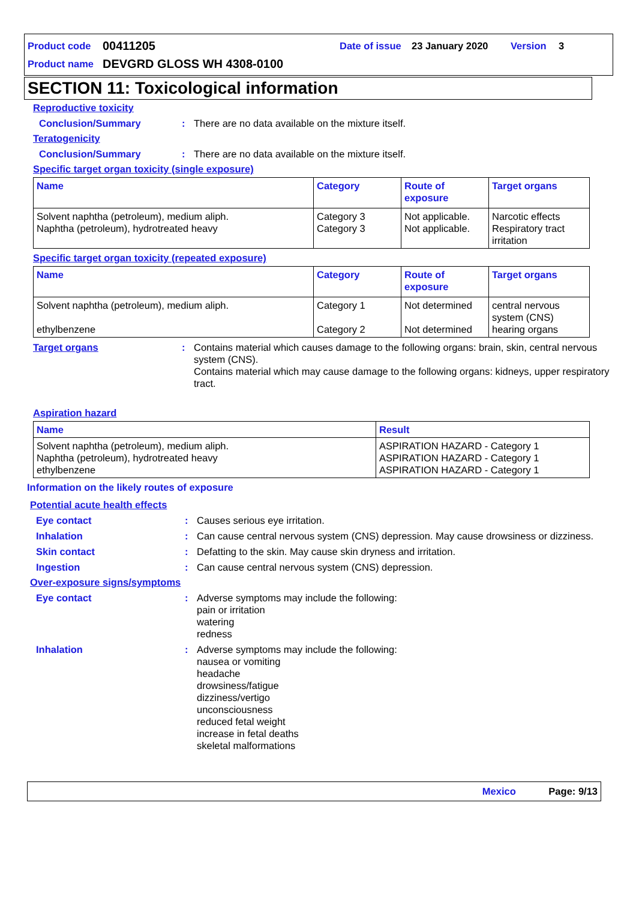Product code 00411205 Date of issue 23 January 2020 Version 3
Product name DEVGRD GLOSS WH 4308-0100
SECTION 11: Toxicological information
Reproductive toxicity
Conclusion/Summary: There are no data available on the mixture itself.
Teratogenicity
Conclusion/Summary: There are no data available on the mixture itself.
Specific target organ toxicity (single exposure)
| Name | Category | Route of exposure | Target organs |
| --- | --- | --- | --- |
| Solvent naphtha (petroleum), medium aliph. Naphtha (petroleum), hydrotreated heavy | Category 3 Category 3 | Not applicable. Not applicable. | Narcotic effects Respiratory tract irritation |
Specific target organ toxicity (repeated exposure)
| Name | Category | Route of exposure | Target organs |
| --- | --- | --- | --- |
| Solvent naphtha (petroleum), medium aliph. ethylbenzene | Category 1 Category 2 | Not determined Not determined | central nervous system (CNS) hearing organs |
Target organs: Contains material which causes damage to the following organs: brain, skin, central nervous system (CNS).
Contains material which may cause damage to the following organs: kidneys, upper respiratory tract.
Aspiration hazard
| Name | Result |
| --- | --- |
| Solvent naphtha (petroleum), medium aliph. Naphtha (petroleum), hydrotreated heavy ethylbenzene | ASPIRATION HAZARD - Category 1 ASPIRATION HAZARD - Category 1 ASPIRATION HAZARD - Category 1 |
Information on the likely routes of exposure
Potential acute health effects
Eye contact: Causes serious eye irritation.
Inhalation: Can cause central nervous system (CNS) depression. May cause drowsiness or dizziness.
Skin contact: Defatting to the skin. May cause skin dryness and irritation.
Ingestion: Can cause central nervous system (CNS) depression.
Over-exposure signs/symptoms
Eye contact: Adverse symptoms may include the following:
pain or irritation
watering
redness
Inhalation: Adverse symptoms may include the following:
nausea or vomiting
headache
drowsiness/fatigue
dizziness/vertigo
unconsciousness
reduced fetal weight
increase in fetal deaths
skeletal malformations
Mexico Page: 9/13